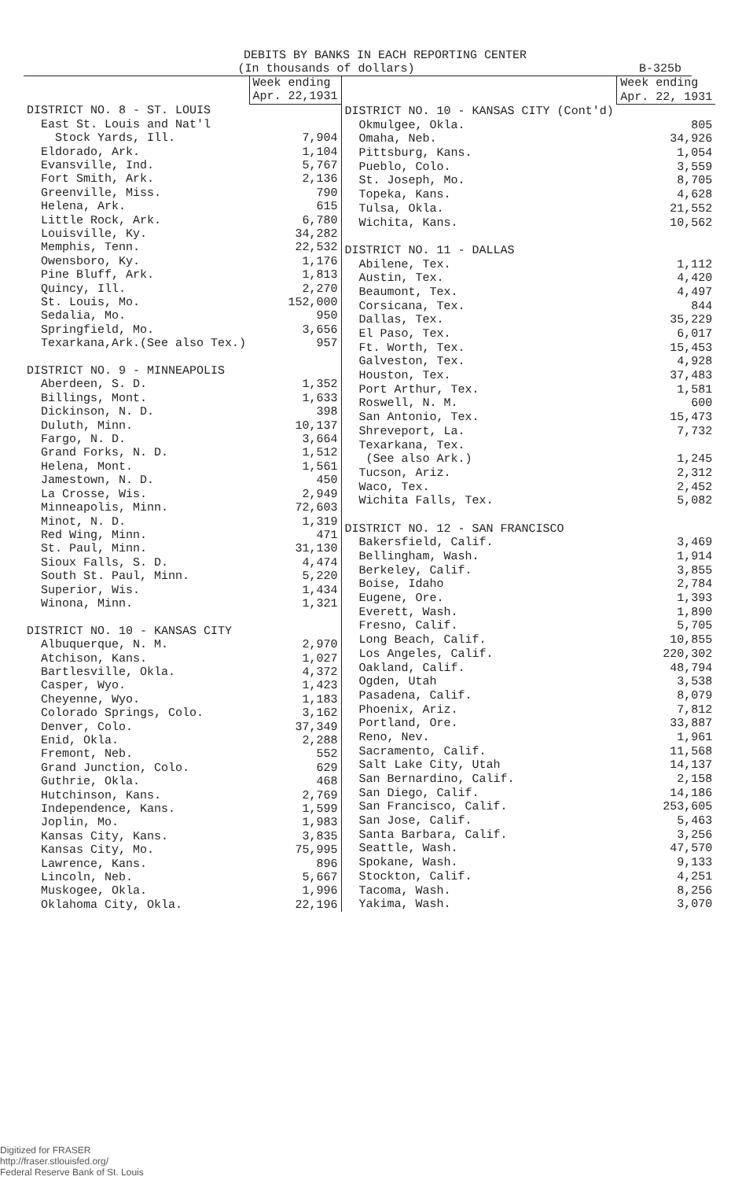DEBITS BY BANKS IN EACH REPORTING CENTER
(In thousands of dollars) B-325b
| | Week ending Apr. 22,1931 |
| DISTRICT NO. 8 - ST. LOUIS | |
| East St. Louis and Nat'l | |
| Stock Yards, Ill. | 7,904 |
| Eldorado, Ark. | 1,104 |
| Evansville, Ind. | 5,767 |
| Fort Smith, Ark. | 2,136 |
| Greenville, Miss. | 790 |
| Helena, Ark. | 615 |
| Little Rock, Ark. | 6,780 |
| Louisville, Ky. | 34,282 |
| Memphis, Tenn. | 22,532 |
| Owensboro, Ky. | 1,176 |
| Pine Bluff, Ark. | 1,813 |
| Quincy, Ill. | 2,270 |
| St. Louis, Mo. | 152,000 |
| Sedalia, Mo. | 950 |
| Springfield, Mo. | 3,656 |
| Texarkana,Ark.(See also Tex.) | 957 |
| DISTRICT NO. 9 - MINNEAPOLIS | |
| Aberdeen, S. D. | 1,352 |
| Billings, Mont. | 1,633 |
| Dickinson, N. D. | 398 |
| Duluth, Minn. | 10,137 |
| Fargo, N. D. | 3,664 |
| Grand Forks, N. D. | 1,512 |
| Helena, Mont. | 1,561 |
| Jamestown, N. D. | 450 |
| La Crosse, Wis. | 2,949 |
| Minneapolis, Minn. | 72,603 |
| Minot, N. D. | 1,319 |
| Red Wing, Minn. | 471 |
| St. Paul, Minn. | 31,130 |
| Sioux Falls, S. D. | 4,474 |
| South St. Paul, Minn. | 5,220 |
| Superior, Wis. | 1,434 |
| Winona, Minn. | 1,321 |
| DISTRICT NO. 10 - KANSAS CITY | |
| Albuquerque, N. M. | 2,970 |
| Atchison, Kans. | 1,027 |
| Bartlesville, Okla. | 4,372 |
| Casper, Wyo. | 1,423 |
| Cheyenne, Wyo. | 1,183 |
| Colorado Springs, Colo. | 3,162 |
| Denver, Colo. | 37,349 |
| Enid, Okla. | 2,288 |
| Fremont, Neb. | 552 |
| Grand Junction, Colo. | 629 |
| Guthrie, Okla. | 468 |
| Hutchinson, Kans. | 2,769 |
| Independence, Kans. | 1,599 |
| Joplin, Mo. | 1,983 |
| Kansas City, Kans. | 3,835 |
| Kansas City, Mo. | 75,995 |
| Lawrence, Kans. | 896 |
| Lincoln, Neb. | 5,667 |
| Muskogee, Okla. | 1,996 |
| Oklahoma City, Okla. | 22,196 |
| | Week ending Apr. 22, 1931 |
| DISTRICT NO. 10 - KANSAS CITY (Cont'd) | |
| Okmulgee, Okla. | 805 |
| Omaha, Neb. | 34,926 |
| Pittsburg, Kans. | 1,054 |
| Pueblo, Colo. | 3,559 |
| St. Joseph, Mo. | 8,705 |
| Topeka, Kans. | 4,628 |
| Tulsa, Okla. | 21,552 |
| Wichita, Kans. | 10,562 |
| DISTRICT NO. 11 - DALLAS | |
| Abilene, Tex. | 1,112 |
| Austin, Tex. | 4,420 |
| Beaumont, Tex. | 4,497 |
| Corsicana, Tex. | 844 |
| Dallas, Tex. | 35,229 |
| El Paso, Tex. | 6,017 |
| Ft. Worth, Tex. | 15,453 |
| Galveston, Tex. | 4,928 |
| Houston, Tex. | 37,483 |
| Port Arthur, Tex. | 1,581 |
| Roswell, N. M. | 600 |
| San Antonio, Tex. | 15,473 |
| Shreveport, La. | 7,732 |
| Texarkana, Tex. | |
| (See also Ark.) | 1,245 |
| Tucson, Ariz. | 2,312 |
| Waco, Tex. | 2,452 |
| Wichita Falls, Tex. | 5,082 |
| DISTRICT NO. 12 - SAN FRANCISCO | |
| Bakersfield, Calif. | 3,469 |
| Bellingham, Wash. | 1,914 |
| Berkeley, Calif. | 3,855 |
| Boise, Idaho | 2,784 |
| Eugene, Ore. | 1,393 |
| Everett, Wash. | 1,890 |
| Fresno, Calif. | 5,705 |
| Long Beach, Calif. | 10,855 |
| Los Angeles, Calif. | 220,302 |
| Oakland, Calif. | 48,794 |
| Ogden, Utah | 3,538 |
| Pasadena, Calif. | 8,079 |
| Phoenix, Ariz. | 7,812 |
| Portland, Ore. | 33,887 |
| Reno, Nev. | 1,961 |
| Sacramento, Calif. | 11,568 |
| Salt Lake City, Utah | 14,137 |
| San Bernardino, Calif. | 2,158 |
| San Diego, Calif. | 14,186 |
| San Francisco, Calif. | 253,605 |
| San Jose, Calif. | 5,463 |
| Santa Barbara, Calif. | 3,256 |
| Seattle, Wash. | 47,570 |
| Spokane, Wash. | 9,133 |
| Stockton, Calif. | 4,251 |
| Tacoma, Wash. | 8,256 |
| Yakima, Wash. | 3,070 |
Digitized for FRASER
http://fraser.stlouisfed.org/
Federal Reserve Bank of St. Louis